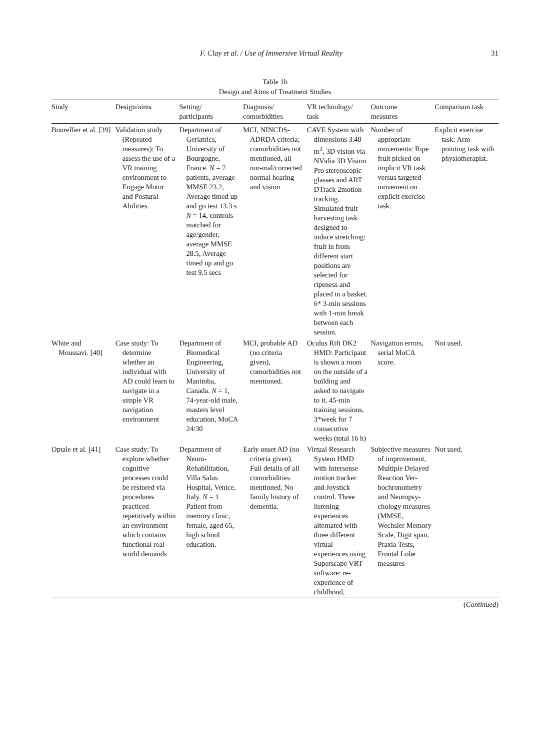F. Clay et al. / Use of Immersive Virtual Reality 31
Table 1b
Design and Aims of Treatment Studies
| Study | Design/aims | Setting/ participants | Diagnosis/ comorbidities | VR technology/ task | Outcome measures | Comparison task |
| --- | --- | --- | --- | --- | --- | --- |
| Bourellier et al. [39] | Validation study (Repeated measures): To assess the use of a VR training environment to Engage Motor and Postural Abilities. | Department of Geriatrics, University of Bourgogne, France. N = 7 patients, average MMSE 23.2, Average timed up and go test 13.3 s N = 14, controls matched for age/gender, average MMSE 28.5, Average timed up and go test 9.5 secs | MCI, NINCDS-ADRDA criteria; comorbidities not mentioned, all nor-mal/corrected normal hearing and vision | CAVE System with dimensions 3.40 m<sup>3</sup>, 3D vision via NVidia 3D Vision Pro stereoscopic glasses and ART DTrack 2motion tracking. Simulated fruit harvesting task designed to induce stretching: fruit in from different start positions are selected for ripeness and placed in a basket. 6* 3-min sessions with 1-min break between each session. | Number of appropriate movements: Ripe fruit picked on implicit VR task versus targeted movement on explicit exercise task. | Explicit exercise task: Arm pointing task with physiotherapist. |
| White and Moussavi. [40] | Case study: To determine whether an individual with AD could learn to navigate in a simple VR navigation environment | Department of Biomedical Engineering, University of Manitoba, Canada. N = 1, 74-year-old male, masters level education, MoCA 24/30 | MCI, probable AD (no criteria given), comorbidities not mentioned. | Oculus Rift DK2 HMD: Participant is shown a room on the outside of a building and asked to navigate to it. 45-min training sessions, 3*week for 7 consecutive weeks (total 16 h) | Navigation errors, serial MoCA score. | Not used. |
| Optale et al. [41] | Case study: To explore whether cognitive processes could be restored via procedures practiced repetitively within an environment which contains functional real-world demands | Department of Neuro-Rehabilitation, Villa Salus Hospital, Venice, Italy. N = 1 Patient from memory clinic, female, aged 65, high school education. | Early onset AD (no criteria given). Full details of all comorbidities mentioned. No family history of dementia. | Virtual Research System HMD with Intersense motion tracker and Joystick control. Three listening experiences alternated with three different virtual experiences using Superscape VRT software: re-experience of childhood, | Subjective measures of improvement, Multiple Delayed Reaction Ver-bochronometry and Neuropsy-chology measures (MMSE, Wechsler Memory Scale, Digit span, Praxia Tests, Frontal Lobe measures | Not used. |
(Continued)